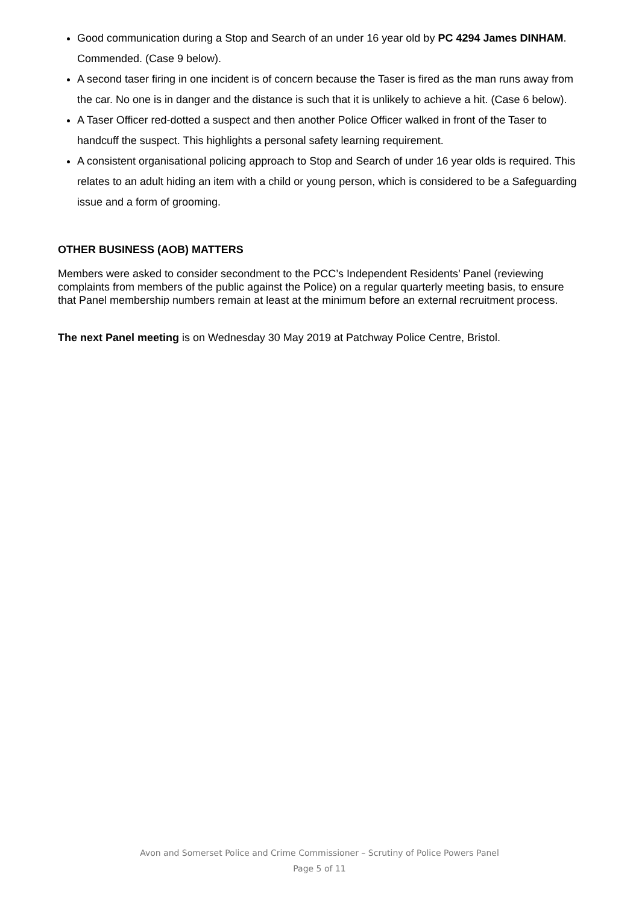Good communication during a Stop and Search of an under 16 year old by PC 4294 James DINHAM. Commended. (Case 9 below).
A second taser firing in one incident is of concern because the Taser is fired as the man runs away from the car. No one is in danger and the distance is such that it is unlikely to achieve a hit. (Case 6 below).
A Taser Officer red-dotted a suspect and then another Police Officer walked in front of the Taser to handcuff the suspect. This highlights a personal safety learning requirement.
A consistent organisational policing approach to Stop and Search of under 16 year olds is required. This relates to an adult hiding an item with a child or young person, which is considered to be a Safeguarding issue and a form of grooming.
OTHER BUSINESS (AOB) MATTERS
Members were asked to consider secondment to the PCC’s Independent Residents’ Panel (reviewing complaints from members of the public against the Police) on a regular quarterly meeting basis, to ensure that Panel membership numbers remain at least at the minimum before an external recruitment process.
The next Panel meeting is on Wednesday 30 May 2019 at Patchway Police Centre, Bristol.
Avon and Somerset Police and Crime Commissioner – Scrutiny of Police Powers Panel
Page 5 of 11